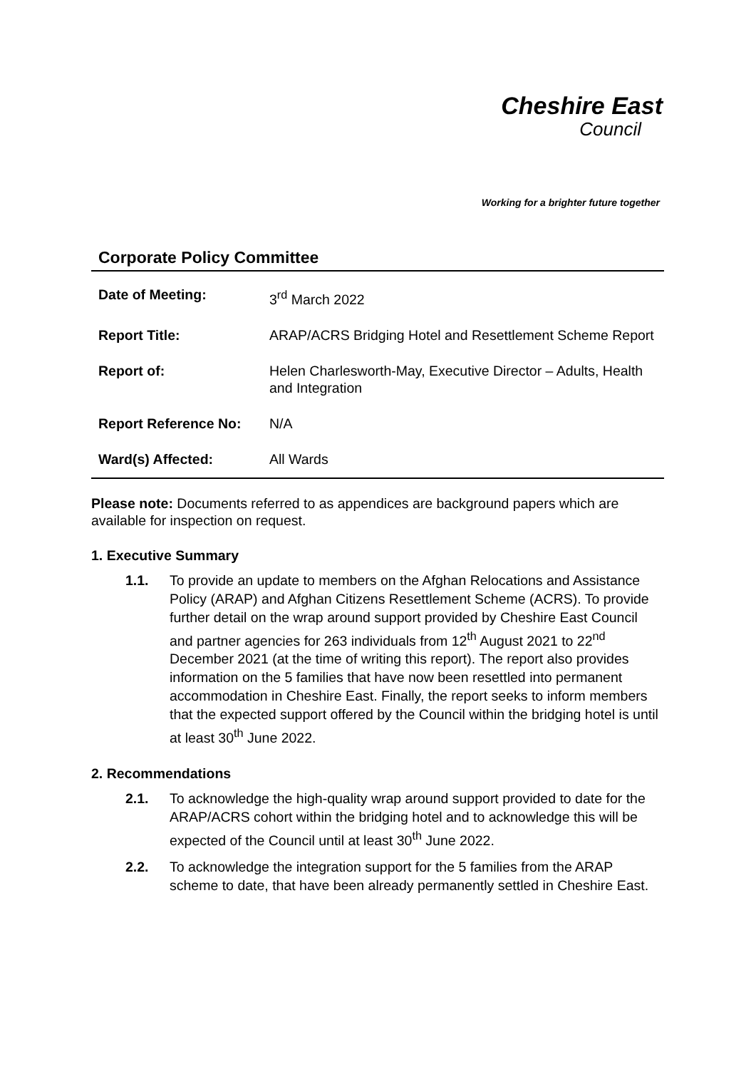Cheshire East
Council
Working for a brighter future together
Corporate Policy Committee
| Date of Meeting: | 3<sup>rd</sup> March 2022 |
| Report Title: | ARAP/ACRS Bridging Hotel and Resettlement Scheme Report |
| Report of: | Helen Charlesworth-May, Executive Director – Adults, Health and Integration |
| Report Reference No: | N/A |
| Ward(s) Affected: | All Wards |
Please note: Documents referred to as appendices are background papers which are available for inspection on request.
1. Executive Summary
1.1. To provide an update to members on the Afghan Relocations and Assistance Policy (ARAP) and Afghan Citizens Resettlement Scheme (ACRS). To provide further detail on the wrap around support provided by Cheshire East Council and partner agencies for 263 individuals from 12<sup>th</sup> August 2021 to 22<sup>nd</sup> December 2021 (at the time of writing this report). The report also provides information on the 5 families that have now been resettled into permanent accommodation in Cheshire East. Finally, the report seeks to inform members that the expected support offered by the Council within the bridging hotel is until at least 30<sup>th</sup> June 2022.
2. Recommendations
2.1. To acknowledge the high-quality wrap around support provided to date for the ARAP/ACRS cohort within the bridging hotel and to acknowledge this will be expected of the Council until at least 30<sup>th</sup> June 2022.
2.2. To acknowledge the integration support for the 5 families from the ARAP scheme to date, that have been already permanently settled in Cheshire East.